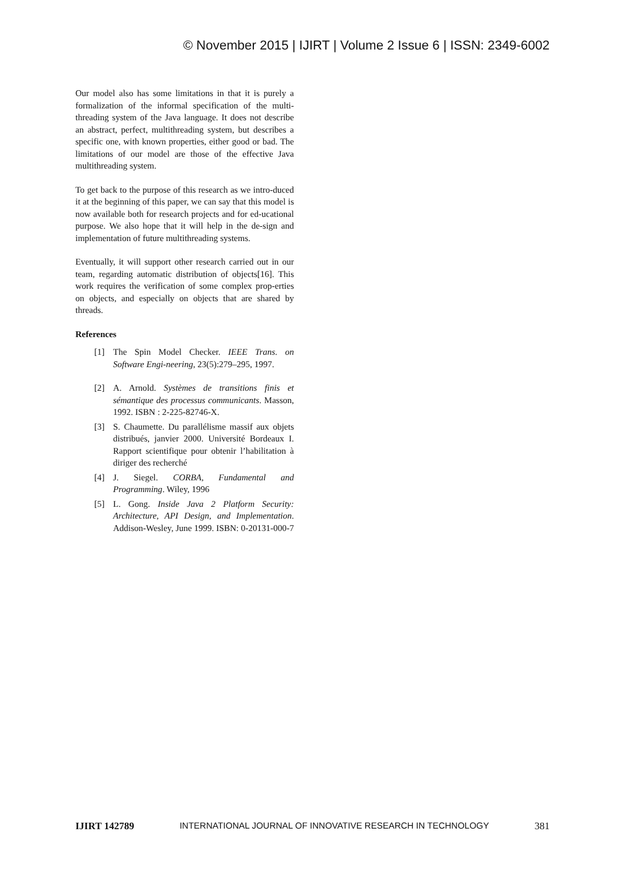© November 2015 | IJIRT | Volume 2 Issue 6 | ISSN: 2349-6002
Our model also has some limitations in that it is purely a formalization of the informal specification of the multi-threading system of the Java language. It does not describe an abstract, perfect, multithreading system, but describes a specific one, with known properties, either good or bad. The limitations of our model are those of the effective Java multithreading system.
To get back to the purpose of this research as we intro-duced it at the beginning of this paper, we can say that this model is now available both for research projects and for ed-ucational purpose. We also hope that it will help in the de-sign and implementation of future multithreading systems.
Eventually, it will support other research carried out in our team, regarding automatic distribution of objects[16]. This work requires the verification of some complex prop-erties on objects, and especially on objects that are shared by threads.
References
[1] The Spin Model Checker. IEEE Trans. on Software Engi-neering, 23(5):279–295, 1997.
[2] A. Arnold. Systèmes de transitions finis et sémantique des processus communicants. Masson, 1992. ISBN : 2-225-82746-X.
[3] S. Chaumette. Du parallélisme massif aux objets distribués, janvier 2000. Université Bordeaux I. Rapport scientifique pour obtenir l’habilitation à diriger des recherché
[4] J. Siegel. CORBA, Fundamental and Programming. Wiley, 1996
[5] L. Gong. Inside Java 2 Platform Security: Architecture, API Design, and Implementation. Addison-Wesley, June 1999. ISBN: 0-20131-000-7
IJIRT 142789 INTERNATIONAL JOURNAL OF INNOVATIVE RESEARCH IN TECHNOLOGY 381